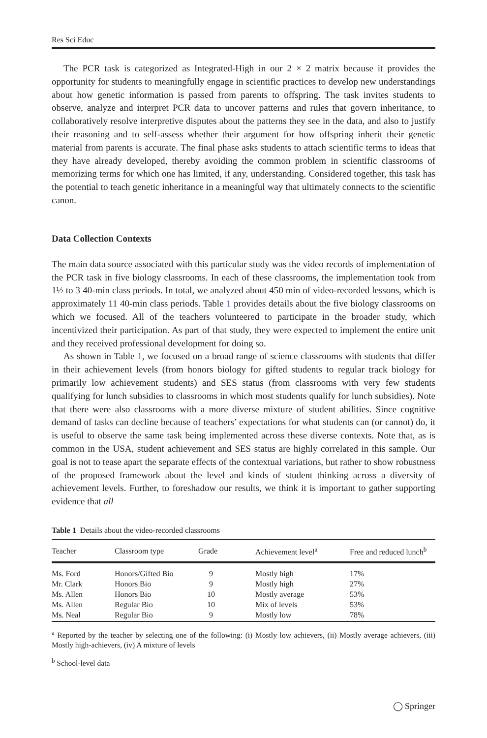Res Sci Educ
The PCR task is categorized as Integrated-High in our 2 × 2 matrix because it provides the opportunity for students to meaningfully engage in scientific practices to develop new understandings about how genetic information is passed from parents to offspring. The task invites students to observe, analyze and interpret PCR data to uncover patterns and rules that govern inheritance, to collaboratively resolve interpretive disputes about the patterns they see in the data, and also to justify their reasoning and to self-assess whether their argument for how offspring inherit their genetic material from parents is accurate. The final phase asks students to attach scientific terms to ideas that they have already developed, thereby avoiding the common problem in scientific classrooms of memorizing terms for which one has limited, if any, understanding. Considered together, this task has the potential to teach genetic inheritance in a meaningful way that ultimately connects to the scientific canon.
Data Collection Contexts
The main data source associated with this particular study was the video records of implementation of the PCR task in five biology classrooms. In each of these classrooms, the implementation took from 1½ to 3 40-min class periods. In total, we analyzed about 450 min of video-recorded lessons, which is approximately 11 40-min class periods. Table 1 provides details about the five biology classrooms on which we focused. All of the teachers volunteered to participate in the broader study, which incentivized their participation. As part of that study, they were expected to implement the entire unit and they received professional development for doing so.
As shown in Table 1, we focused on a broad range of science classrooms with students that differ in their achievement levels (from honors biology for gifted students to regular track biology for primarily low achievement students) and SES status (from classrooms with very few students qualifying for lunch subsidies to classrooms in which most students qualify for lunch subsidies). Note that there were also classrooms with a more diverse mixture of student abilities. Since cognitive demand of tasks can decline because of teachers’ expectations for what students can (or cannot) do, it is useful to observe the same task being implemented across these diverse contexts. Note that, as is common in the USA, student achievement and SES status are highly correlated in this sample. Our goal is not to tease apart the separate effects of the contextual variations, but rather to show robustness of the proposed framework about the level and kinds of student thinking across a diversity of achievement levels. Further, to foreshadow our results, we think it is important to gather supporting evidence that all
Table 1 Details about the video-recorded classrooms
| Teacher | Classroom type | Grade | Achievement level<sup>a</sup> | Free and reduced lunch<sup>b</sup> |
| --- | --- | --- | --- | --- |
| Ms. Ford | Honors/Gifted Bio | 9 | Mostly high | 17% |
| Mr. Clark | Honors Bio | 9 | Mostly high | 27% |
| Ms. Allen | Honors Bio | 10 | Mostly average | 53% |
| Ms. Allen | Regular Bio | 10 | Mix of levels | 53% |
| Ms. Neal | Regular Bio | 9 | Mostly low | 78% |
<sup>a</sup> Reported by the teacher by selecting one of the following: (i) Mostly low achievers, (ii) Mostly average achievers, (iii) Mostly high-achievers, (iv) A mixture of levels
<sup>b</sup> School-level data
◯ Springer